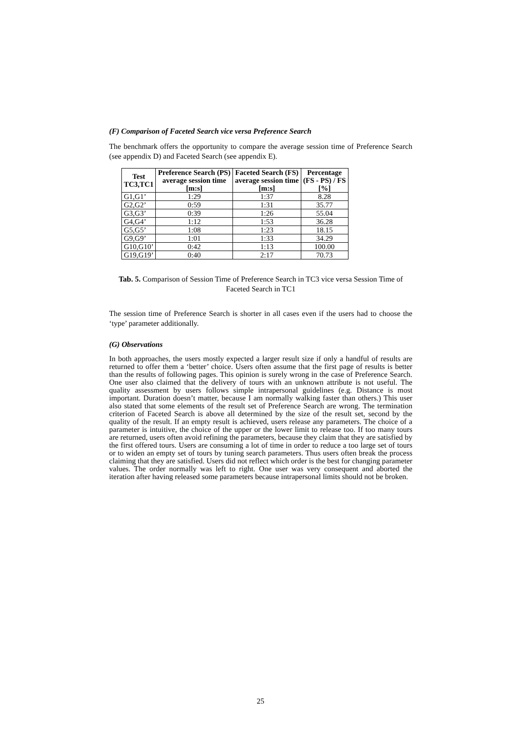(F) Comparison of Faceted Search vice versa Preference Search
The benchmark offers the opportunity to compare the average session time of Preference Search (see appendix D) and Faceted Search (see appendix E).
| Test TC3,TC1 | Preference Search (PS) average session time [m:s] | Faceted Search (FS) average session time [m:s] | Percentage (FS - PS) / FS [%] |
| --- | --- | --- | --- |
| G1,G1’ | 1:29 | 1:37 | 8.28 |
| G2,G2’ | 0:59 | 1:31 | 35.77 |
| G3,G3’ | 0:39 | 1:26 | 55.04 |
| G4,G4’ | 1:12 | 1:53 | 36.28 |
| G5,G5’ | 1:08 | 1:23 | 18.15 |
| G9,G9’ | 1:01 | 1:33 | 34.29 |
| G10,G10’ | 0:42 | 1:13 | 100.00 |
| G19,G19’ | 0:40 | 2:17 | 70.73 |
Tab. 5. Comparison of Session Time of Preference Search in TC3 vice versa Session Time of Faceted Search in TC1
The session time of Preference Search is shorter in all cases even if the users had to choose the ‘type’ parameter additionally.
(G) Observations
In both approaches, the users mostly expected a larger result size if only a handful of results are returned to offer them a ‘better’ choice. Users often assume that the first page of results is better than the results of following pages. This opinion is surely wrong in the case of Preference Search. One user also claimed that the delivery of tours with an unknown attribute is not useful. The quality assessment by users follows simple intrapersonal guidelines (e.g. Distance is most important. Duration doesn’t matter, because I am normally walking faster than others.) This user also stated that some elements of the result set of Preference Search are wrong. The termination criterion of Faceted Search is above all determined by the size of the result set, second by the quality of the result. If an empty result is achieved, users release any parameters. The choice of a parameter is intuitive, the choice of the upper or the lower limit to release too. If too many tours are returned, users often avoid refining the parameters, because they claim that they are satisfied by the first offered tours. Users are consuming a lot of time in order to reduce a too large set of tours or to widen an empty set of tours by tuning search parameters. Thus users often break the process claiming that they are satisfied. Users did not reflect which order is the best for changing parameter values. The order normally was left to right. One user was very consequent and aborted the iteration after having released some parameters because intrapersonal limits should not be broken.
25